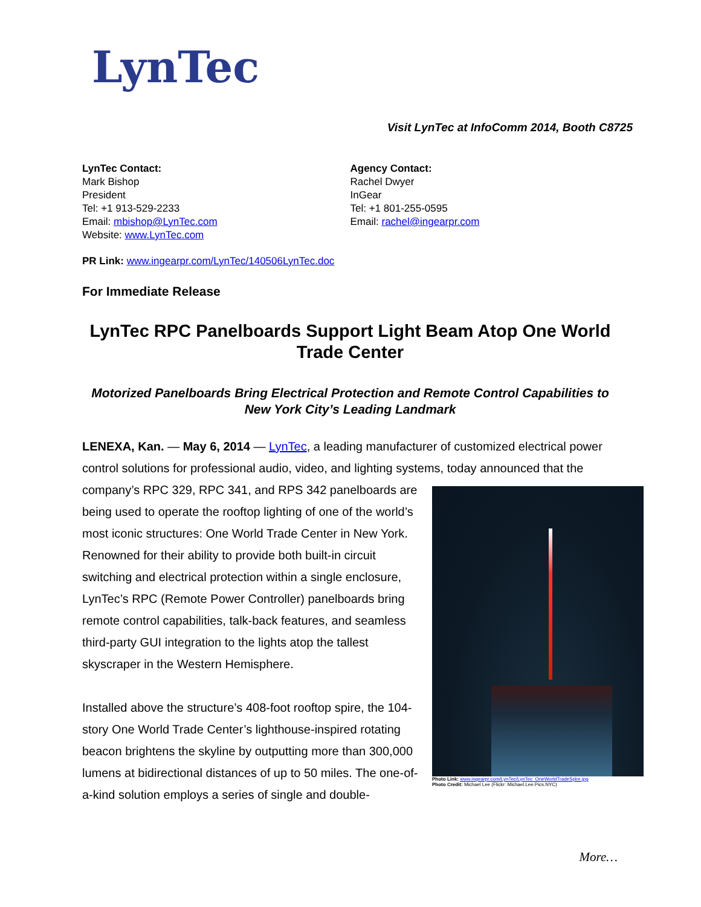LynTec
Visit LynTec at InfoComm 2014, Booth C8725
LynTec Contact:
Mark Bishop
President
Tel: +1 913-529-2233
Email: mbishop@LynTec.com
Website: www.LynTec.com
Agency Contact:
Rachel Dwyer
InGear
Tel: +1 801-255-0595
Email: rachel@ingearpr.com
PR Link: www.ingearpr.com/LynTec/140506LynTec.doc
For Immediate Release
LynTec RPC Panelboards Support Light Beam Atop One World Trade Center
Motorized Panelboards Bring Electrical Protection and Remote Control Capabilities to New York City’s Leading Landmark
LENEXA, Kan. — May 6, 2014 — LynTec, a leading manufacturer of customized electrical power control solutions for professional audio, video, and lighting systems, today announced Photo Link: www.ingearpr.com/LynTec/LynTec_OneWorldTradeSpire.jpg
Photo Credit: Michael Lee (Flickr: Michael.Lee.Pics.NYC) that the company’s RPC 329, RPC 341, and RPS 342 panelboards are being used to operate the rooftop lighting of one of the world’s most iconic structures: One World Trade Center in New York. Renowned for their ability to provide both built-in circuit switching and electrical protection within a single enclosure, LynTec’s RPC (Remote Power Controller) panelboards bring remote control capabilities, talk-back features, and seamless third-party GUI integration to the lights atop the tallest skyscraper in the Western Hemisphere.
Installed above the structure’s 408-foot rooftop spire, the 104-story One World Trade Center’s lighthouse-inspired rotating beacon brightens the skyline by outputting more than 300,000 lumens at bidirectional distances of up to 50 miles. The one-of-a-kind solution employs a series of single and double-
More…